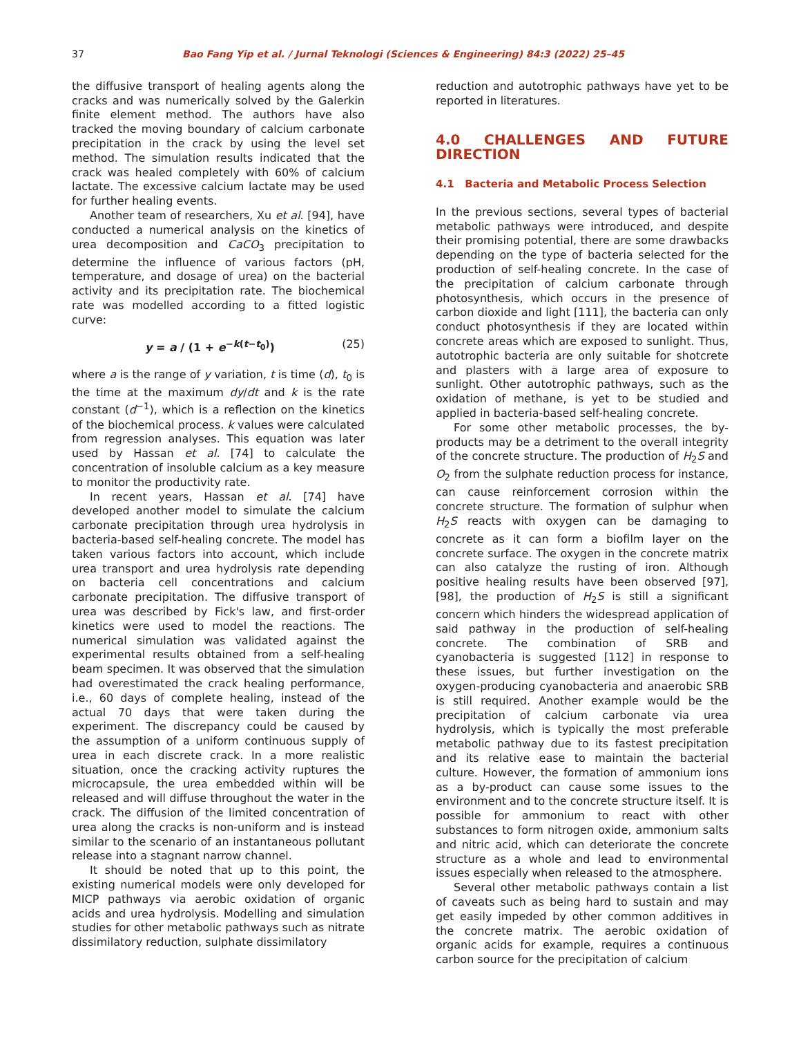37 Bao Fang Yip et al. / Jurnal Teknologi (Sciences & Engineering) 84:3 (2022) 25–45
the diffusive transport of healing agents along the cracks and was numerically solved by the Galerkin finite element method. The authors have also tracked the moving boundary of calcium carbonate precipitation in the crack by using the level set method. The simulation results indicated that the crack was healed completely with 60% of calcium lactate. The excessive calcium lactate may be used for further healing events.
Another team of researchers, Xu et al. [94], have conducted a numerical analysis on the kinetics of urea decomposition and CaCO<sub>3</sub> precipitation to determine the influence of various factors (pH, temperature, and dosage of urea) on the bacterial activity and its precipitation rate. The biochemical rate was modelled according to a fitted logistic curve:
y = a / (1 + e<sup>−k(t−t<sub>0</sub>)</sup>) (25)
where a is the range of y variation, t is time (d), t<sub>0</sub> is the time at the maximum dy/dt and k is the rate constant (d<sup>−1</sup>), which is a reflection on the kinetics of the biochemical process. k values were calculated from regression analyses. This equation was later used by Hassan et al. [74] to calculate the concentration of insoluble calcium as a key measure to monitor the productivity rate.
In recent years, Hassan et al. [74] have developed another model to simulate the calcium carbonate precipitation through urea hydrolysis in bacteria-based self-healing concrete. The model has taken various factors into account, which include urea transport and urea hydrolysis rate depending on bacteria cell concentrations and calcium carbonate precipitation. The diffusive transport of urea was described by Fick's law, and first-order kinetics were used to model the reactions. The numerical simulation was validated against the experimental results obtained from a self-healing beam specimen. It was observed that the simulation had overestimated the crack healing performance, i.e., 60 days of complete healing, instead of the actual 70 days that were taken during the experiment. The discrepancy could be caused by the assumption of a uniform continuous supply of urea in each discrete crack. In a more realistic situation, once the cracking activity ruptures the microcapsule, the urea embedded within will be released and will diffuse throughout the water in the crack. The diffusion of the limited concentration of urea along the cracks is non-uniform and is instead similar to the scenario of an instantaneous pollutant release into a stagnant narrow channel.
It should be noted that up to this point, the existing numerical models were only developed for MICP pathways via aerobic oxidation of organic acids and urea hydrolysis. Modelling and simulation studies for other metabolic pathways such as nitrate dissimilatory reduction, sulphate dissimilatory
reduction and autotrophic pathways have yet to be reported in literatures.
4.0 CHALLENGES AND FUTURE DIRECTION
4.1 Bacteria and Metabolic Process Selection
In the previous sections, several types of bacterial metabolic pathways were introduced, and despite their promising potential, there are some drawbacks depending on the type of bacteria selected for the production of self-healing concrete. In the case of the precipitation of calcium carbonate through photosynthesis, which occurs in the presence of carbon dioxide and light [111], the bacteria can only conduct photosynthesis if they are located within concrete areas which are exposed to sunlight. Thus, autotrophic bacteria are only suitable for shotcrete and plasters with a large area of exposure to sunlight. Other autotrophic pathways, such as the oxidation of methane, is yet to be studied and applied in bacteria-based self-healing concrete.
For some other metabolic processes, the by-products may be a detriment to the overall integrity of the concrete structure. The production of H<sub>2</sub>S and O<sub>2</sub> from the sulphate reduction process for instance, can cause reinforcement corrosion within the concrete structure. The formation of sulphur when H<sub>2</sub>S reacts with oxygen can be damaging to concrete as it can form a biofilm layer on the concrete surface. The oxygen in the concrete matrix can also catalyze the rusting of iron. Although positive healing results have been observed [97], [98], the production of H<sub>2</sub>S is still a significant concern which hinders the widespread application of said pathway in the production of self-healing concrete. The combination of SRB and cyanobacteria is suggested [112] in response to these issues, but further investigation on the oxygen-producing cyanobacteria and anaerobic SRB is still required. Another example would be the precipitation of calcium carbonate via urea hydrolysis, which is typically the most preferable metabolic pathway due to its fastest precipitation and its relative ease to maintain the bacterial culture. However, the formation of ammonium ions as a by-product can cause some issues to the environment and to the concrete structure itself. It is possible for ammonium to react with other substances to form nitrogen oxide, ammonium salts and nitric acid, which can deteriorate the concrete structure as a whole and lead to environmental issues especially when released to the atmosphere.
Several other metabolic pathways contain a list of caveats such as being hard to sustain and may get easily impeded by other common additives in the concrete matrix. The aerobic oxidation of organic acids for example, requires a continuous carbon source for the precipitation of calcium